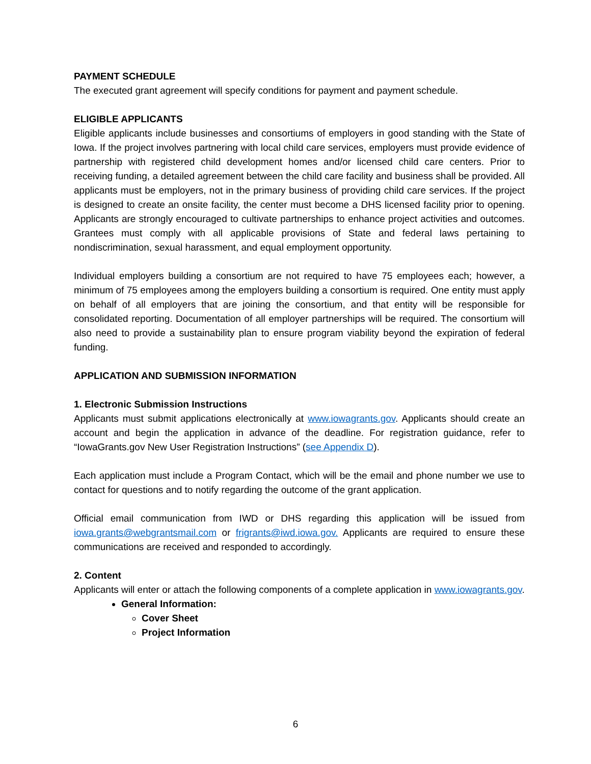PAYMENT SCHEDULE
The executed grant agreement will specify conditions for payment and payment schedule.
ELIGIBLE APPLICANTS
Eligible applicants include businesses and consortiums of employers in good standing with the State of Iowa. If the project involves partnering with local child care services, employers must provide evidence of partnership with registered child development homes and/or licensed child care centers. Prior to receiving funding, a detailed agreement between the child care facility and business shall be provided. All applicants must be employers, not in the primary business of providing child care services. If the project is designed to create an onsite facility, the center must become a DHS licensed facility prior to opening. Applicants are strongly encouraged to cultivate partnerships to enhance project activities and outcomes. Grantees must comply with all applicable provisions of State and federal laws pertaining to nondiscrimination, sexual harassment, and equal employment opportunity.
Individual employers building a consortium are not required to have 75 employees each; however, a minimum of 75 employees among the employers building a consortium is required. One entity must apply on behalf of all employers that are joining the consortium, and that entity will be responsible for consolidated reporting. Documentation of all employer partnerships will be required. The consortium will also need to provide a sustainability plan to ensure program viability beyond the expiration of federal funding.
APPLICATION AND SUBMISSION INFORMATION
1. Electronic Submission Instructions
Applicants must submit applications electronically at www.iowagrants.gov. Applicants should create an account and begin the application in advance of the deadline. For registration guidance, refer to “IowaGrants.gov New User Registration Instructions” (see Appendix D).
Each application must include a Program Contact, which will be the email and phone number we use to contact for questions and to notify regarding the outcome of the grant application.
Official email communication from IWD or DHS regarding this application will be issued from iowa.grants@webgrantsmail.com or frigrants@iwd.iowa.gov. Applicants are required to ensure these communications are received and responded to accordingly.
2. Content
Applicants will enter or attach the following components of a complete application in www.iowagrants.gov.
General Information:
Cover Sheet
Project Information
6